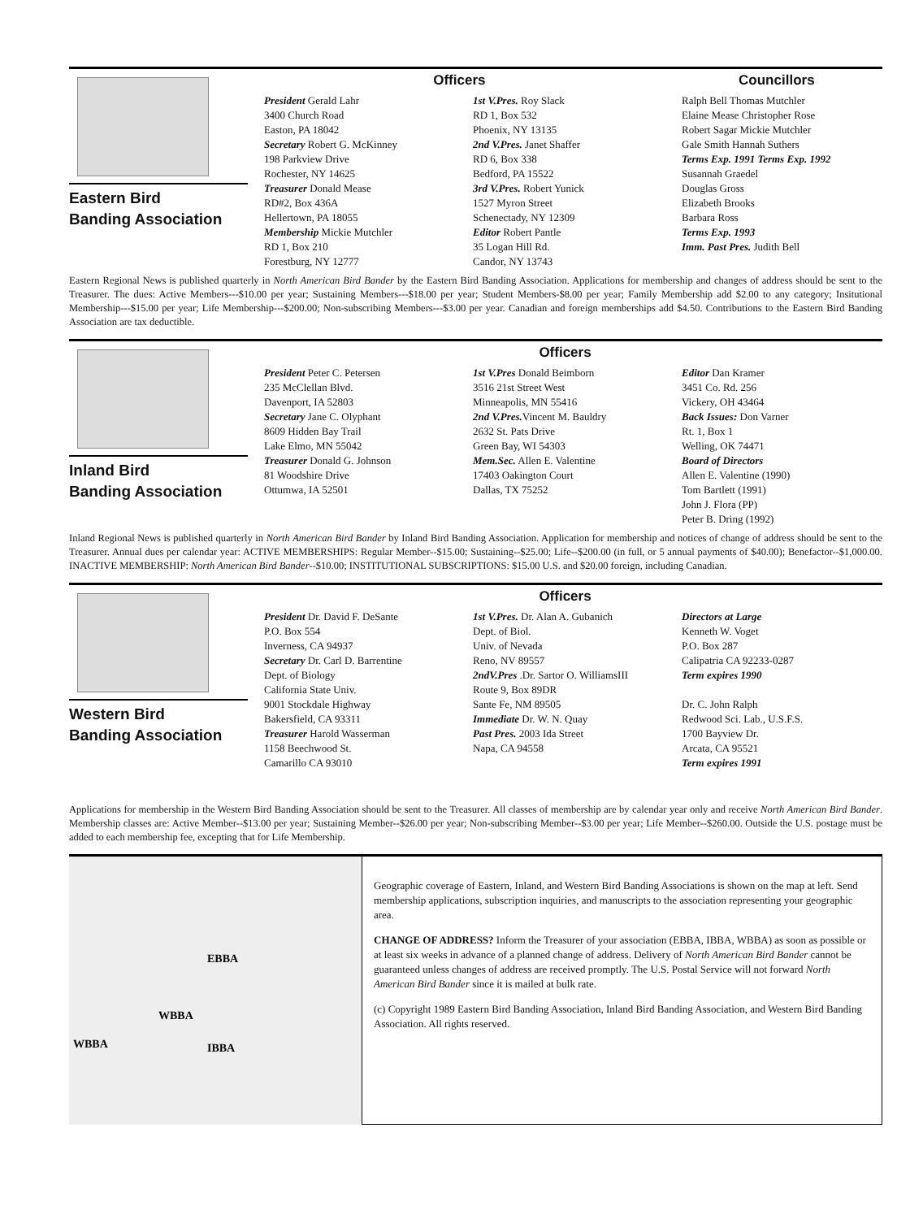Eastern Bird
Banding Association
Officers Councillors
President Gerald Lahr
3400 Church Road
Easton, PA 18042
Secretary Robert G. McKinney
198 Parkview Drive
Rochester, NY 14625
Treasurer Donald Mease
RD#2, Box 436A
Hellertown, PA 18055
Membership Mickie Mutchler
RD 1, Box 210
Forestburg, NY 12777
1st V.Pres. Roy Slack
RD 1, Box 532
Phoenix, NY 13135
2nd V.Pres. Janet Shaffer
RD 6, Box 338
Bedford, PA 15522
3rd V.Pres. Robert Yunick
1527 Myron Street
Schenectady, NY 12309
Editor Robert Pantle
35 Logan Hill Rd.
Candor, NY 13743
Ralph Bell Thomas Mutchler
Elaine Mease Christopher Rose
Robert Sagar Mickie Mutchler
Gale Smith Hannah Suthers
Terms Exp. 1991 Terms Exp. 1992
Susannah Graedel
Douglas Gross
Elizabeth Brooks
Barbara Ross
Terms Exp. 1993
Imm. Past Pres. Judith Bell
Eastern Regional News is published quarterly in North American Bird Bander by the Eastern Bird Banding Association. Applications for membership and changes of address should be sent to the Treasurer. The dues: Active Members---$10.00 per year; Sustaining Members---$18.00 per year; Student Members-$8.00 per year; Family Membership add $2.00 to any category; Insitutional Membership---$15.00 per year; Life Membership---$200.00; Non-subscribing Members---$3.00 per year. Canadian and foreign memberships add $4.50. Contributions to the Eastern Bird Banding Association are tax deductible.
Inland Bird
Banding Association
Officers
President Peter C. Petersen
235 McClellan Blvd.
Davenport, IA 52803
Secretary Jane C. Olyphant
8609 Hidden Bay Trail
Lake Elmo, MN 55042
Treasurer Donald G. Johnson
81 Woodshire Drive
Ottumwa, IA 52501
1st V.Pres Donald Beimborn
3516 21st Street West
Minneapolis, MN 55416
2nd V.Pres. Vincent M. Bauldry
2632 St. Pats Drive
Green Bay, WI 54303
Mem.Sec. Allen E. Valentine
17403 Oakington Court
Dallas, TX 75252
Editor Dan Kramer
3451 Co. Rd. 256
Vickery, OH 43464
Back Issues: Don Varner
Rt. 1, Box 1
Welling, OK 74471
Board of Directors
Allen E. Valentine (1990)
Tom Bartlett (1991)
John J. Flora (PP)
Peter B. Dring (1992)
Inland Regional News is published quarterly in North American Bird Bander by Inland Bird Banding Association. Application for membership and notices of change of address should be sent to the Treasurer. Annual dues per calendar year: ACTIVE MEMBERSHIPS: Regular Member--$15.00; Sustaining--$25.00; Life--$200.00 (in full, or 5 annual payments of $40.00); Benefactor--$1,000.00. INACTIVE MEMBERSHIP: North American Bird Bander--$10.00; INSTITUTIONAL SUBSCRIPTIONS: $15.00 U.S. and $20.00 foreign, including Canadian.
Western Bird
Banding Association
Officers
President Dr. David F. DeSante
P.O. Box 554
Inverness, CA 94937
Secretary Dr. Carl D. Barrentine
Dept. of Biology
California State Univ.
9001 Stockdale Highway
Bakersfield, CA 93311
Treasurer Harold Wasserman
1158 Beechwood St.
Camarillo CA 93010
1st V.Pres. Dr. Alan A. Gubanich
Dept. of Biol.
Univ. of Nevada
Reno, NV 89557
2ndV.Pres .Dr. Sartor O. WilliamsIII
Route 9, Box 89DR
Sante Fe, NM 89505
Immediate Dr. W. N. Quay
Past Pres. 2003 Ida Street
Napa, CA 94558
Directors at Large
Kenneth W. Voget
P.O. Box 287
Calipatria CA 92233-0287
Term expires 1990
Dr. C. John Ralph
Redwood Sci. Lab., U.S.F.S.
1700 Bayview Dr.
Arcata, CA 95521
Term expires 1991
Applications for membership in the Western Bird Banding Association should be sent to the Treasurer. All classes of membership are by calendar year only and receive North American Bird Bander. Membership classes are: Active Member--$13.00 per year; Sustaining Member--$26.00 per year; Non-subscribing Member--$3.00 per year; Life Member--$260.00. Outside the U.S. postage must be added to each membership fee, excepting that for Life Membership.
EBBA
WBBA
IBBA
WBBA
Geographic coverage of Eastern, Inland, and Western Bird Banding Associations is shown on the map at left. Send membership applications, subscription inquiries, and manuscripts to the association representing your geographic area.
CHANGE OF ADDRESS? Inform the Treasurer of your association (EBBA, IBBA, WBBA) as soon as possible or at least six weeks in advance of a planned change of address. Delivery of North American Bird Bander cannot be guaranteed unless changes of address are received promptly. The U.S. Postal Service will not forward North American Bird Bander since it is mailed at bulk rate.
(c) Copyright 1989 Eastern Bird Banding Association, Inland Bird Banding Association, and Western Bird Banding Association. All rights reserved.